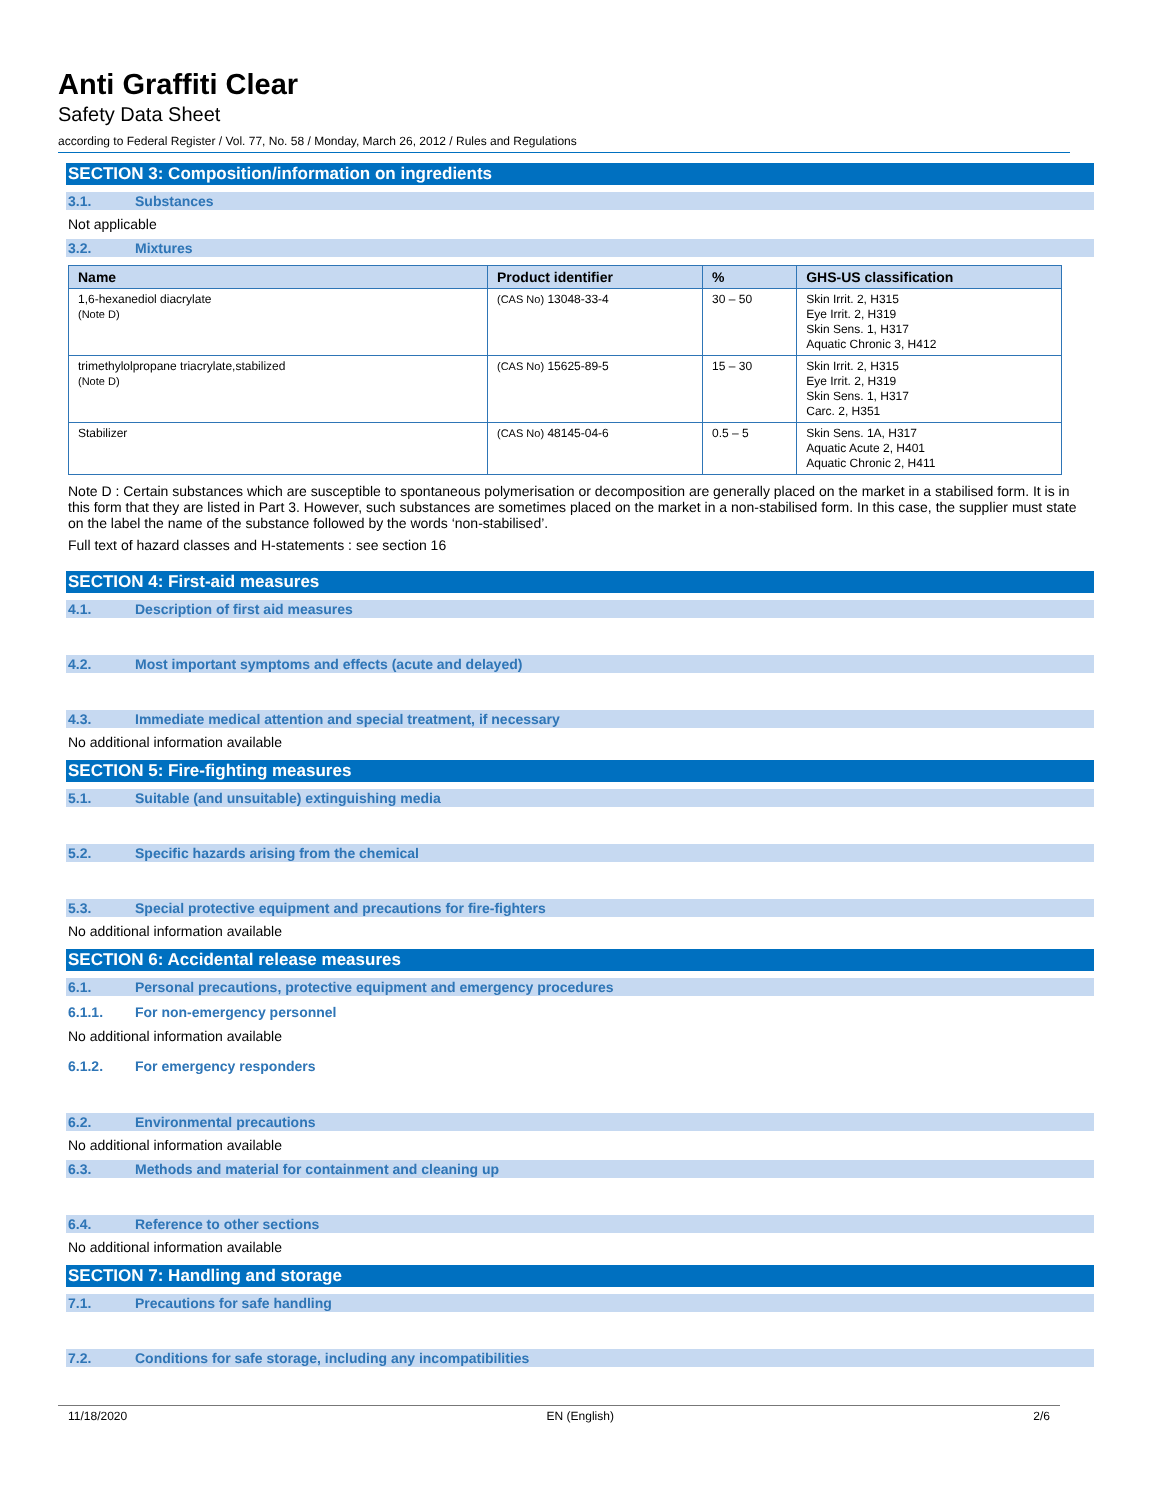Anti Graffiti Clear
Safety Data Sheet
according to Federal Register / Vol. 77, No. 58 / Monday, March 26, 2012 / Rules and Regulations
SECTION 3: Composition/information on ingredients
3.1. Substances
Not applicable
3.2. Mixtures
| Name | Product identifier | % | GHS-US classification |
| --- | --- | --- | --- |
| 1,6-hexanediol diacrylate (Note D) | (CAS No) 13048-33-4 | 30 – 50 | Skin Irrit. 2, H315 Eye Irrit. 2, H319 Skin Sens. 1, H317 Aquatic Chronic 3, H412 |
| trimethylolpropane triacrylate,stabilized (Note D) | (CAS No) 15625-89-5 | 15 – 30 | Skin Irrit. 2, H315 Eye Irrit. 2, H319 Skin Sens. 1, H317 Carc. 2, H351 |
| Stabilizer | (CAS No) 48145-04-6 | 0.5 – 5 | Skin Sens. 1A, H317 Aquatic Acute 2, H401 Aquatic Chronic 2, H411 |
Note D : Certain substances which are susceptible to spontaneous polymerisation or decomposition are generally placed on the market in a stabilised form. It is in this form that they are listed in Part 3. However, such substances are sometimes placed on the market in a non-stabilised form. In this case, the supplier must state on the label the name of the substance followed by the words ‘non-stabilised’.
Full text of hazard classes and H-statements : see section 16
SECTION 4: First-aid measures
4.1. Description of first aid measures
4.2. Most important symptoms and effects (acute and delayed)
4.3. Immediate medical attention and special treatment, if necessary
No additional information available
SECTION 5: Fire-fighting measures
5.1. Suitable (and unsuitable) extinguishing media
5.2. Specific hazards arising from the chemical
5.3. Special protective equipment and precautions for fire-fighters
No additional information available
SECTION 6: Accidental release measures
6.1. Personal precautions, protective equipment and emergency procedures
6.1.1. For non-emergency personnel
No additional information available
6.1.2. For emergency responders
6.2. Environmental precautions
No additional information available
6.3. Methods and material for containment and cleaning up
6.4. Reference to other sections
No additional information available
SECTION 7: Handling and storage
7.1. Precautions for safe handling
7.2. Conditions for safe storage, including any incompatibilities
11/18/2020 EN (English) 2/6